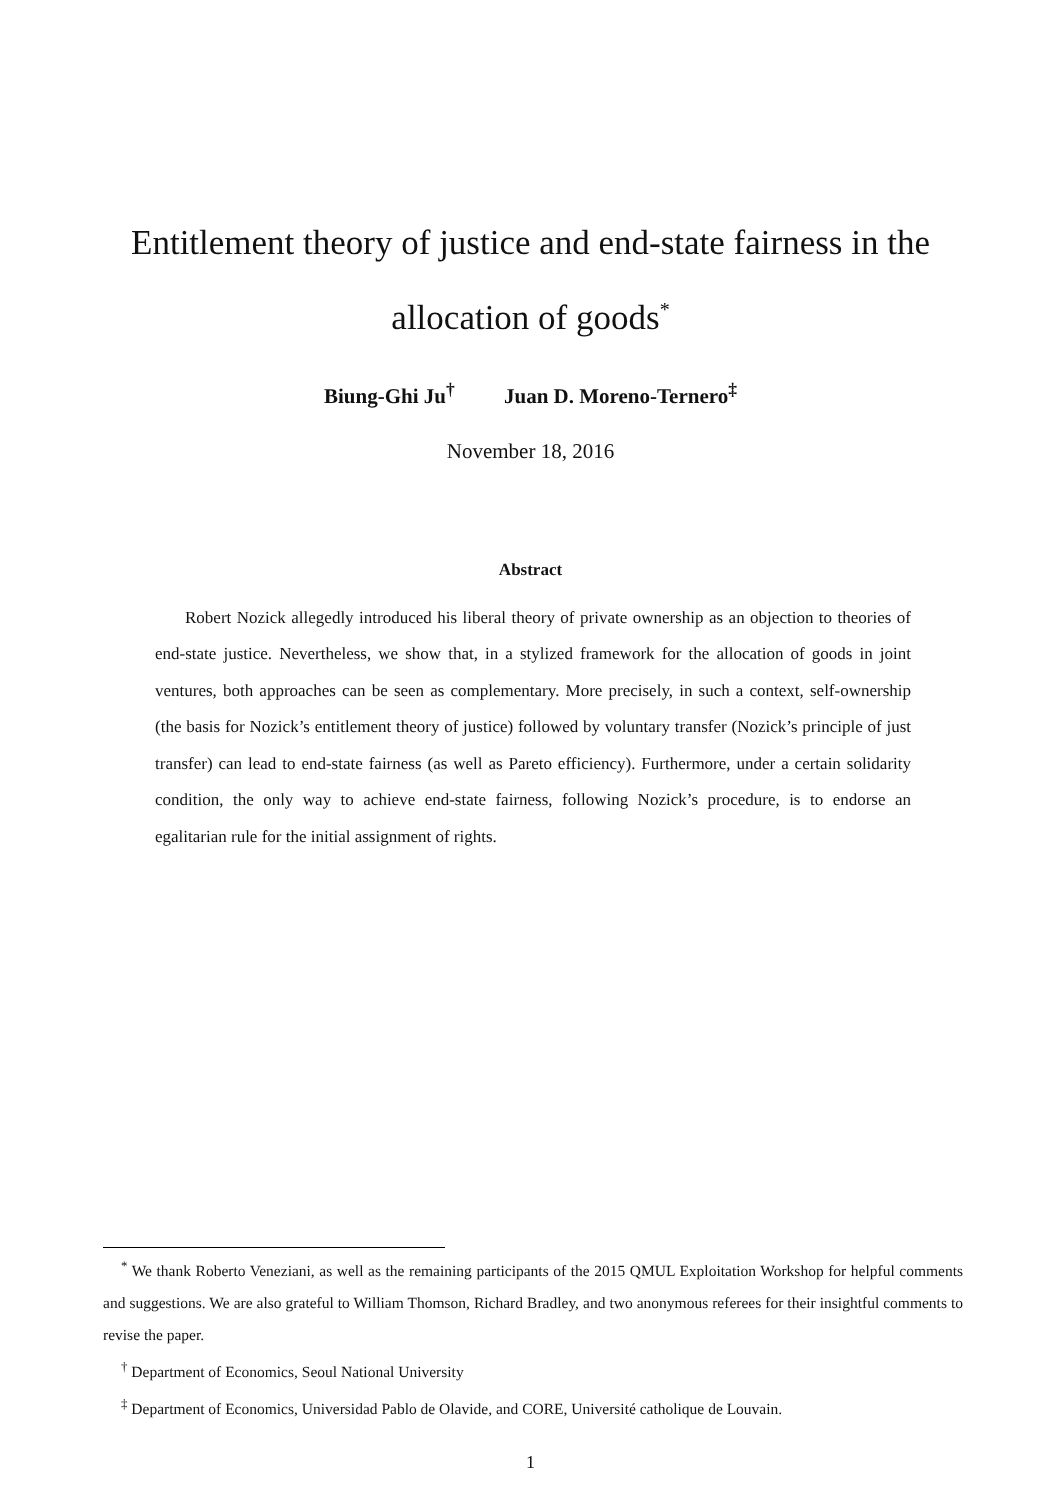Entitlement theory of justice and end-state fairness in the allocation of goods<sup>*</sup>
Biung-Ghi Ju<sup>†</sup> Juan D. Moreno-Ternero<sup>‡</sup>
November 18, 2016
Abstract
Robert Nozick allegedly introduced his liberal theory of private ownership as an objection to theories of end-state justice. Nevertheless, we show that, in a stylized framework for the allocation of goods in joint ventures, both approaches can be seen as complementary. More precisely, in such a context, self-ownership (the basis for Nozick’s entitlement theory of justice) followed by voluntary transfer (Nozick’s principle of just transfer) can lead to end-state fairness (as well as Pareto efficiency). Furthermore, under a certain solidarity condition, the only way to achieve end-state fairness, following Nozick’s procedure, is to endorse an egalitarian rule for the initial assignment of rights.
<sup>*</sup> We thank Roberto Veneziani, as well as the remaining participants of the 2015 QMUL Exploitation Workshop for helpful comments and suggestions. We are also grateful to William Thomson, Richard Bradley, and two anonymous referees for their insightful comments to revise the paper.
<sup>†</sup> Department of Economics, Seoul National University
<sup>‡</sup> Department of Economics, Universidad Pablo de Olavide, and CORE, Université catholique de Louvain.
1